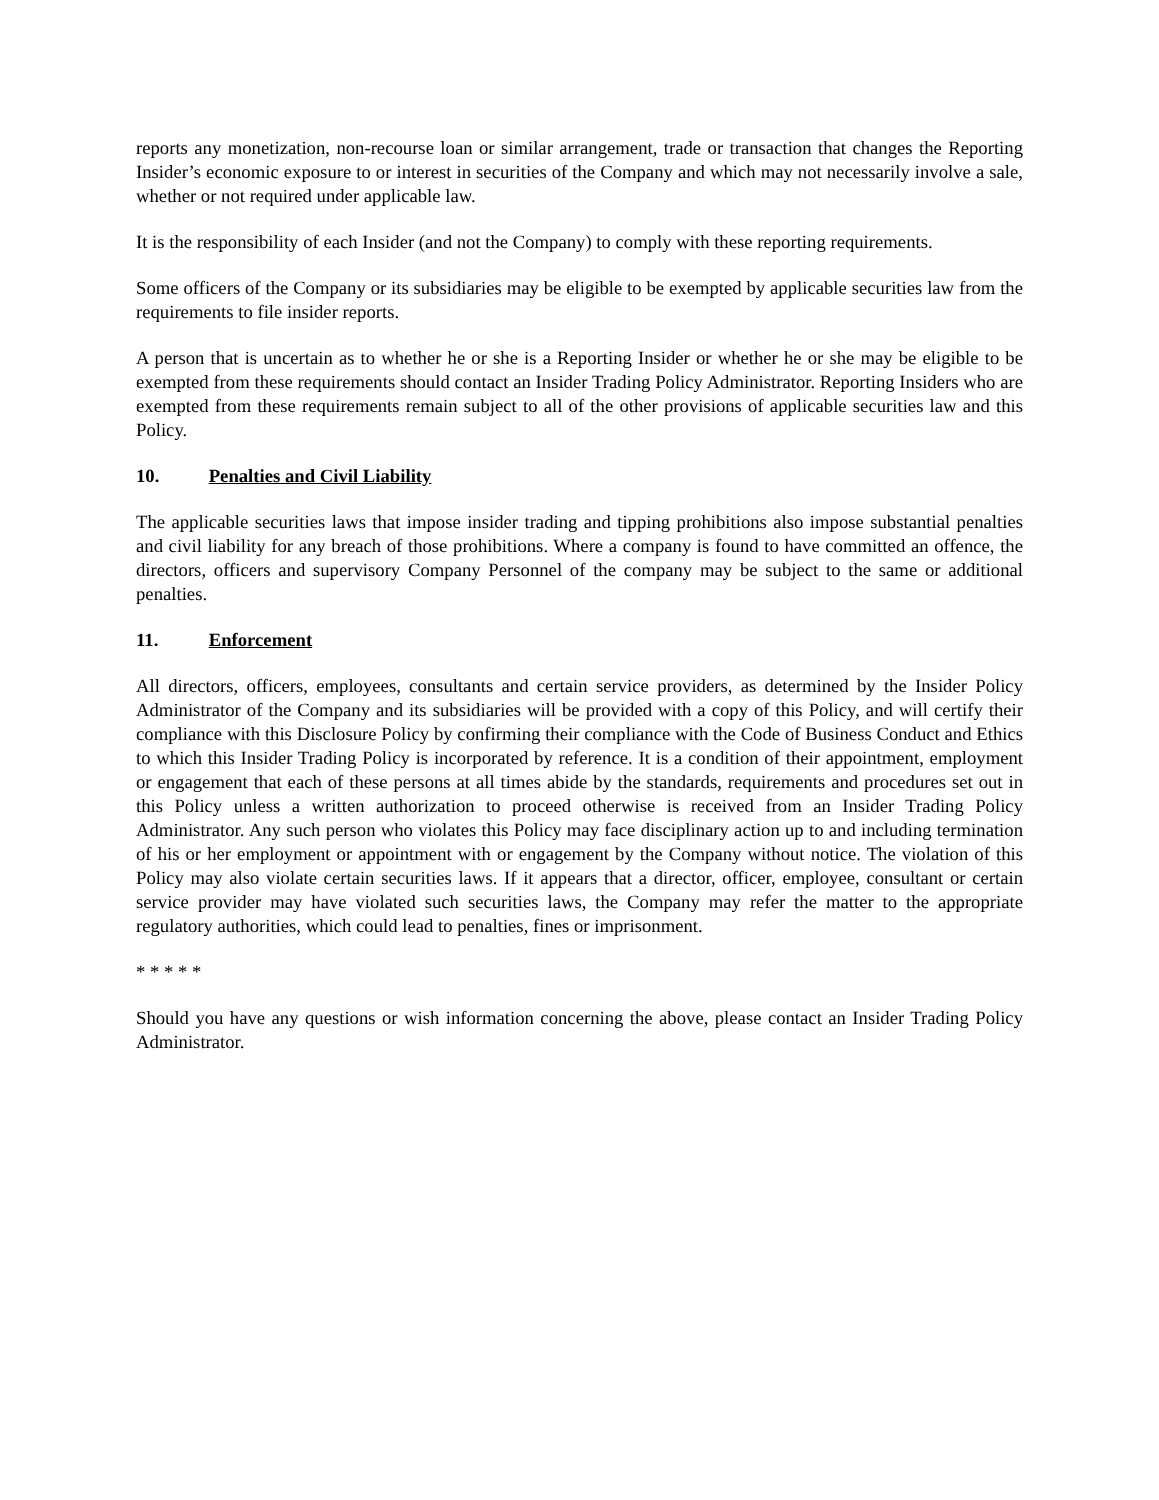reports any monetization, non-recourse loan or similar arrangement, trade or transaction that changes the Reporting Insider’s economic exposure to or interest in securities of the Company and which may not necessarily involve a sale, whether or not required under applicable law.
It is the responsibility of each Insider (and not the Company) to comply with these reporting requirements.
Some officers of the Company or its subsidiaries may be eligible to be exempted by applicable securities law from the requirements to file insider reports.
A person that is uncertain as to whether he or she is a Reporting Insider or whether he or she may be eligible to be exempted from these requirements should contact an Insider Trading Policy Administrator. Reporting Insiders who are exempted from these requirements remain subject to all of the other provisions of applicable securities law and this Policy.
10. Penalties and Civil Liability
The applicable securities laws that impose insider trading and tipping prohibitions also impose substantial penalties and civil liability for any breach of those prohibitions. Where a company is found to have committed an offence, the directors, officers and supervisory Company Personnel of the company may be subject to the same or additional penalties.
11. Enforcement
All directors, officers, employees, consultants and certain service providers, as determined by the Insider Policy Administrator of the Company and its subsidiaries will be provided with a copy of this Policy, and will certify their compliance with this Disclosure Policy by confirming their compliance with the Code of Business Conduct and Ethics to which this Insider Trading Policy is incorporated by reference. It is a condition of their appointment, employment or engagement that each of these persons at all times abide by the standards, requirements and procedures set out in this Policy unless a written authorization to proceed otherwise is received from an Insider Trading Policy Administrator. Any such person who violates this Policy may face disciplinary action up to and including termination of his or her employment or appointment with or engagement by the Company without notice. The violation of this Policy may also violate certain securities laws. If it appears that a director, officer, employee, consultant or certain service provider may have violated such securities laws, the Company may refer the matter to the appropriate regulatory authorities, which could lead to penalties, fines or imprisonment.
* * * * *
Should you have any questions or wish information concerning the above, please contact an Insider Trading Policy Administrator.